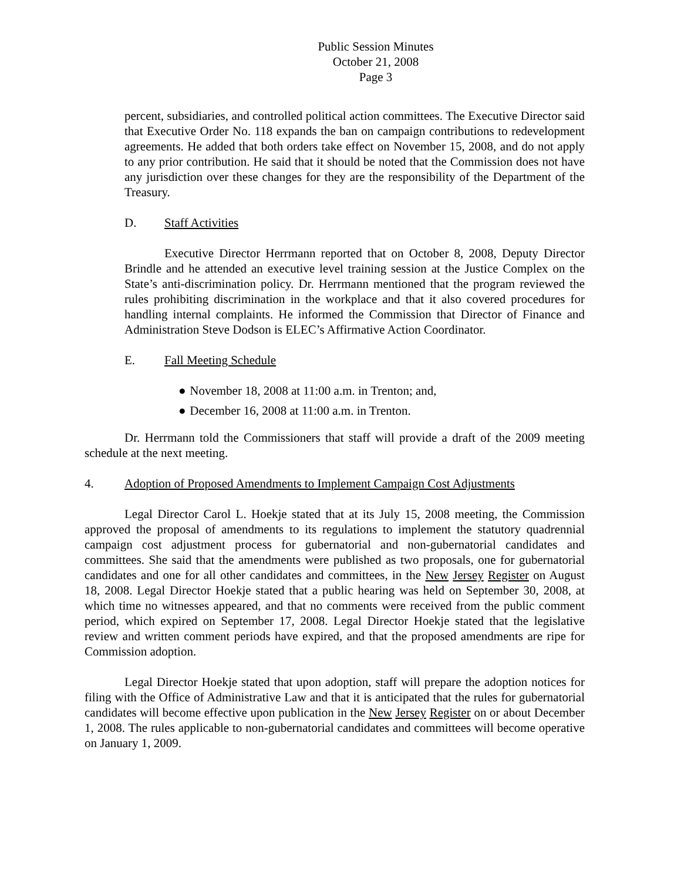Public Session Minutes
October 21, 2008
Page 3
percent, subsidiaries, and controlled political action committees. The Executive Director said that Executive Order No. 118 expands the ban on campaign contributions to redevelopment agreements. He added that both orders take effect on November 15, 2008, and do not apply to any prior contribution. He said that it should be noted that the Commission does not have any jurisdiction over these changes for they are the responsibility of the Department of the Treasury.
D. Staff Activities
Executive Director Herrmann reported that on October 8, 2008, Deputy Director Brindle and he attended an executive level training session at the Justice Complex on the State’s anti-discrimination policy. Dr. Herrmann mentioned that the program reviewed the rules prohibiting discrimination in the workplace and that it also covered procedures for handling internal complaints. He informed the Commission that Director of Finance and Administration Steve Dodson is ELEC’s Affirmative Action Coordinator.
E. Fall Meeting Schedule
● November 18, 2008 at 11:00 a.m. in Trenton; and,
● December 16, 2008 at 11:00 a.m. in Trenton.
Dr. Herrmann told the Commissioners that staff will provide a draft of the 2009 meeting schedule at the next meeting.
4. Adoption of Proposed Amendments to Implement Campaign Cost Adjustments
Legal Director Carol L. Hoekje stated that at its July 15, 2008 meeting, the Commission approved the proposal of amendments to its regulations to implement the statutory quadrennial campaign cost adjustment process for gubernatorial and non-gubernatorial candidates and committees. She said that the amendments were published as two proposals, one for gubernatorial candidates and one for all other candidates and committees, in the New Jersey Register on August 18, 2008. Legal Director Hoekje stated that a public hearing was held on September 30, 2008, at which time no witnesses appeared, and that no comments were received from the public comment period, which expired on September 17, 2008. Legal Director Hoekje stated that the legislative review and written comment periods have expired, and that the proposed amendments are ripe for Commission adoption.
Legal Director Hoekje stated that upon adoption, staff will prepare the adoption notices for filing with the Office of Administrative Law and that it is anticipated that the rules for gubernatorial candidates will become effective upon publication in the New Jersey Register on or about December 1, 2008. The rules applicable to non-gubernatorial candidates and committees will become operative on January 1, 2009.